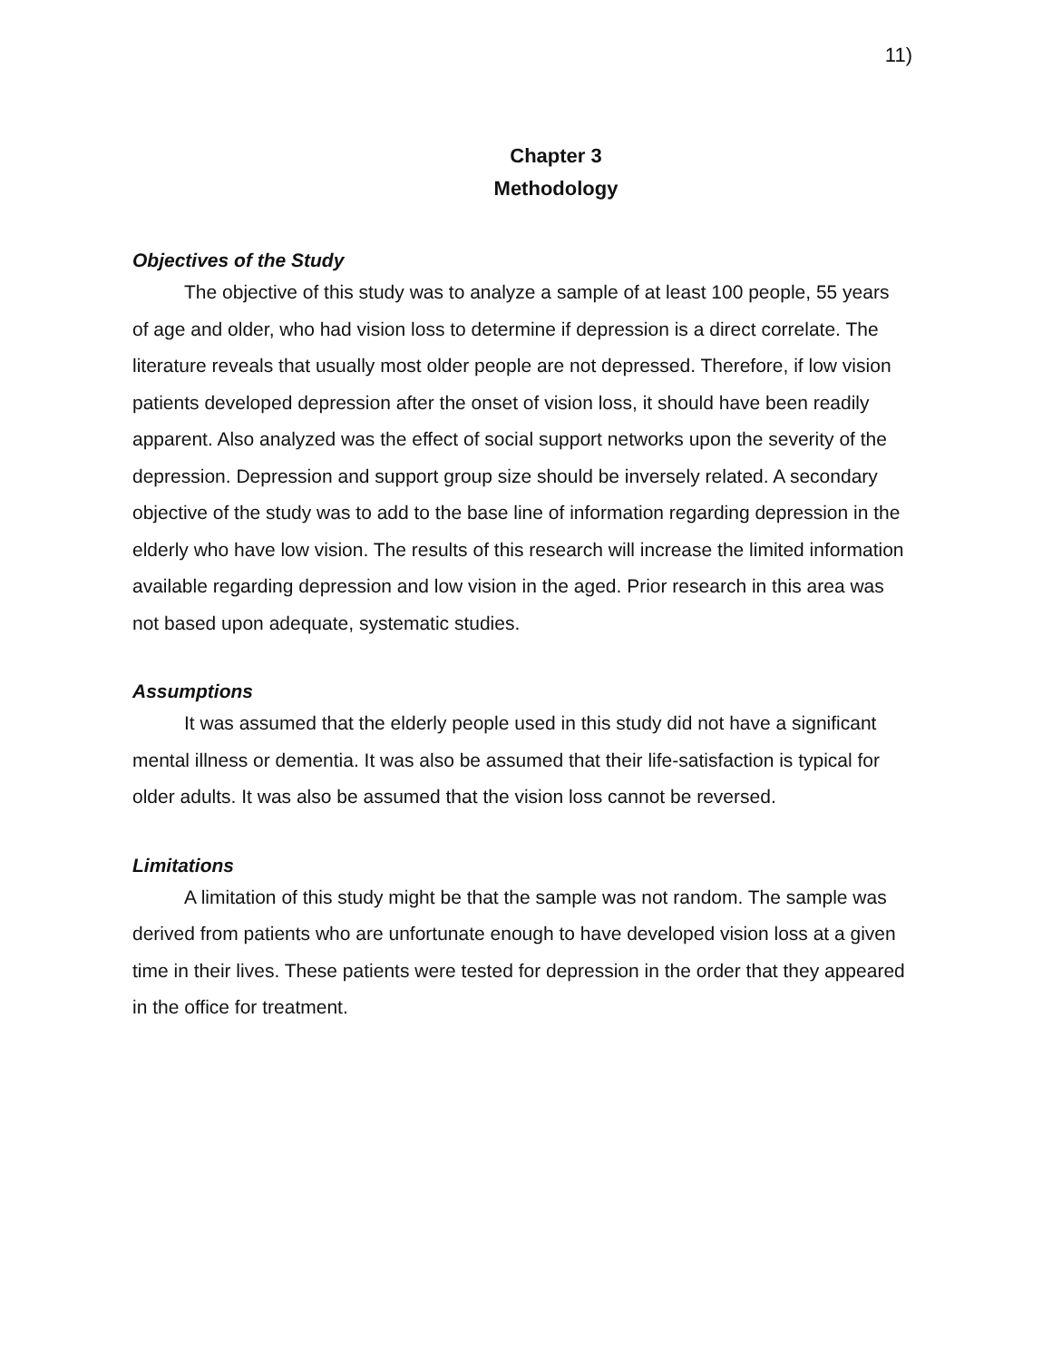11)
Chapter 3
Methodology
Objectives of the Study
The objective of this study was to analyze a sample of at least 100 people, 55 years of age and older, who had vision loss to determine if depression is a direct correlate. The literature reveals that usually most older people are not depressed. Therefore, if low vision patients developed depression after the onset of vision loss, it should have been readily apparent. Also analyzed was the effect of social support networks upon the severity of the depression. Depression and support group size should be inversely related. A secondary objective of the study was to add to the base line of information regarding depression in the elderly who have low vision. The results of this research will increase the limited information available regarding depression and low vision in the aged. Prior research in this area was not based upon adequate, systematic studies.
Assumptions
It was assumed that the elderly people used in this study did not have a significant mental illness or dementia. It was also be assumed that their life-satisfaction is typical for older adults. It was also be assumed that the vision loss cannot be reversed.
Limitations
A limitation of this study might be that the sample was not random. The sample was derived from patients who are unfortunate enough to have developed vision loss at a given time in their lives. These patients were tested for depression in the order that they appeared in the office for treatment.